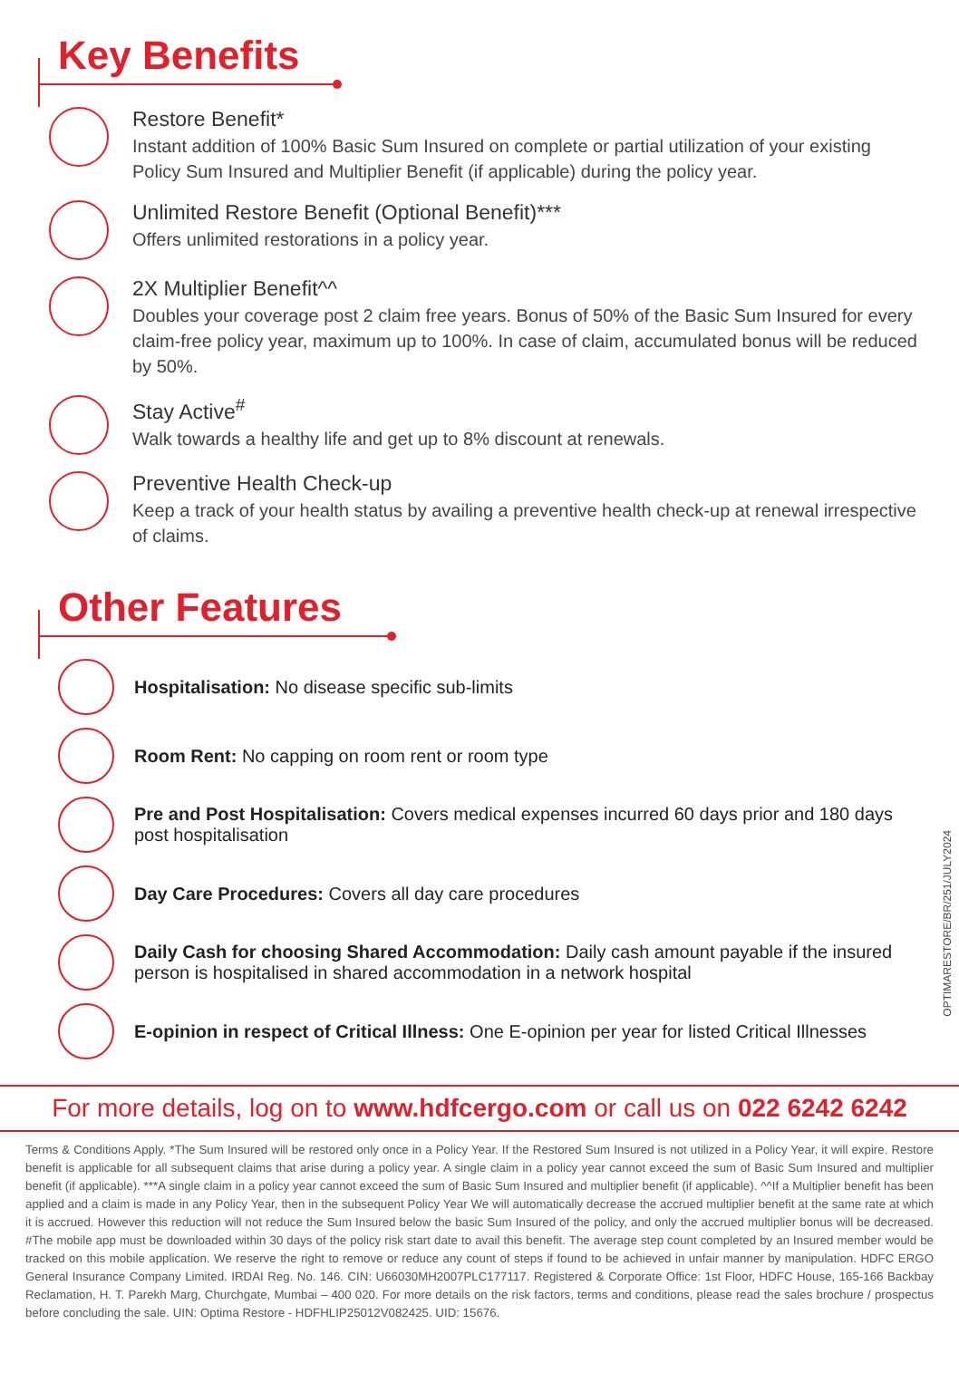Key Benefits
Restore Benefit*
Instant addition of 100% Basic Sum Insured on complete or partial utilization of your existing Policy Sum Insured and Multiplier Benefit (if applicable) during the policy year.
Unlimited Restore Benefit (Optional Benefit)***
Offers unlimited restorations in a policy year.
2X Multiplier Benefit^^
Doubles your coverage post 2 claim free years. Bonus of 50% of the Basic Sum Insured for every claim-free policy year, maximum up to 100%. In case of claim, accumulated bonus will be reduced by 50%.
Stay Active<sup>#</sup>
Walk towards a healthy life and get up to 8% discount at renewals.
Preventive Health Check-up
Keep a track of your health status by availing a preventive health check-up at renewal irrespective of claims.
Other Features
Hospitalisation: No disease specific sub-limits
Room Rent: No capping on room rent or room type
Pre and Post Hospitalisation: Covers medical expenses incurred 60 days prior and 180 days post hospitalisation
Day Care Procedures: Covers all day care procedures
Daily Cash for choosing Shared Accommodation: Daily cash amount payable if the insured person is hospitalised in shared accommodation in a network hospital
E-opinion in respect of Critical Illness: One E-opinion per year for listed Critical Illnesses
For more details, log on to www.hdfcergo.com or call us on 022 6242 6242
Terms & Conditions Apply. *The Sum Insured will be restored only once in a Policy Year. If the Restored Sum Insured is not utilized in a Policy Year, it will expire. Restore benefit is applicable for all subsequent claims that arise during a policy year. A single claim in a policy year cannot exceed the sum of Basic Sum Insured and multiplier benefit (if applicable). ***A single claim in a policy year cannot exceed the sum of Basic Sum Insured and multiplier benefit (if applicable). ^^If a Multiplier benefit has been applied and a claim is made in any Policy Year, then in the subsequent Policy Year We will automatically decrease the accrued multiplier benefit at the same rate at which it is accrued. However this reduction will not reduce the Sum Insured below the basic Sum Insured of the policy, and only the accrued multiplier bonus will be decreased. #The mobile app must be downloaded within 30 days of the policy risk start date to avail this benefit. The average step count completed by an Insured member would be tracked on this mobile application. We reserve the right to remove or reduce any count of steps if found to be achieved in unfair manner by manipulation. HDFC ERGO General Insurance Company Limited. IRDAI Reg. No. 146. CIN: U66030MH2007PLC177117. Registered & Corporate Office: 1st Floor, HDFC House, 165-166 Backbay Reclamation, H. T. Parekh Marg, Churchgate, Mumbai – 400 020. For more details on the risk factors, terms and conditions, please read the sales brochure / prospectus before concluding the sale. UIN: Optima Restore - HDFHLIP25012V082425. UID: 15676.
OPTIMARESTORE/BR/251/JULY2024